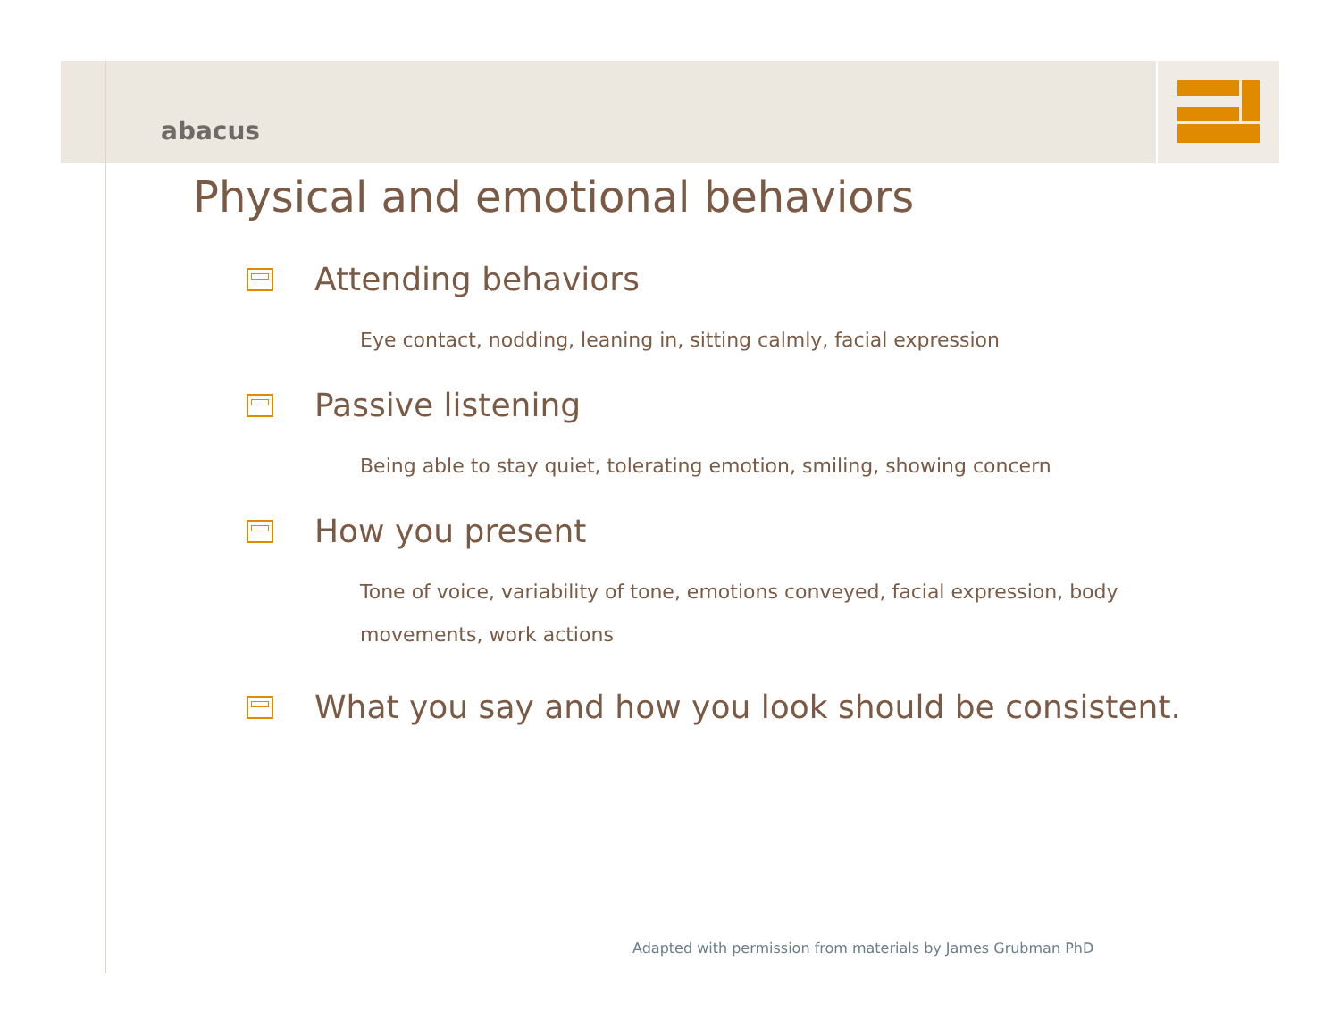abacus
Physical and emotional behaviors
Attending behaviors
Eye contact, nodding, leaning in, sitting calmly, facial expression
Passive listening
Being able to stay quiet, tolerating emotion, smiling, showing concern
How you present
Tone of voice, variability of tone, emotions conveyed, facial expression, body movements, work actions
What you say and how you look should be consistent.
Adapted with permission from materials by James Grubman PhD